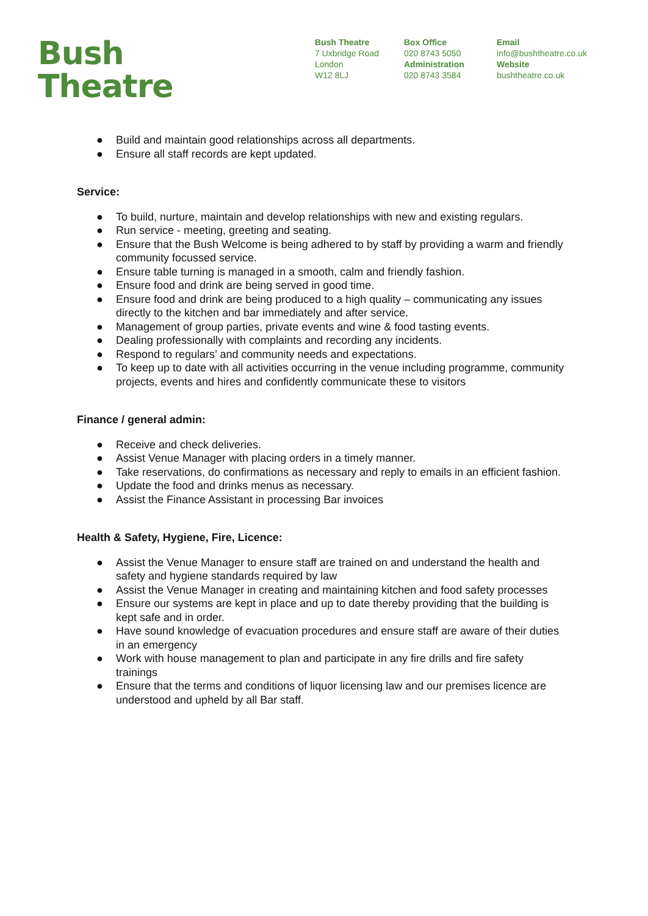Bush
Theatre
Bush Theatre
7 Uxbridge Road
London
W12 8LJ
Box Office
020 8743 5050
Administration
020 8743 3584
Email
info@bushtheatre.co.uk
Website
bushtheatre.co.uk
● Build and maintain good relationships across all departments.
● Ensure all staff records are kept updated.
Service:
● To build, nurture, maintain and develop relationships with new and existing regulars.
● Run service - meeting, greeting and seating.
● Ensure that the Bush Welcome is being adhered to by staff by providing a warm and friendly community focussed service.
● Ensure table turning is managed in a smooth, calm and friendly fashion.
● Ensure food and drink are being served in good time.
● Ensure food and drink are being produced to a high quality – communicating any issues directly to the kitchen and bar immediately and after service.
● Management of group parties, private events and wine & food tasting events.
● Dealing professionally with complaints and recording any incidents.
● Respond to regulars’ and community needs and expectations.
● To keep up to date with all activities occurring in the venue including programme, community projects, events and hires and confidently communicate these to visitors
Finance / general admin:
● Receive and check deliveries.
● Assist Venue Manager with placing orders in a timely manner.
● Take reservations, do confirmations as necessary and reply to emails in an efficient fashion.
● Update the food and drinks menus as necessary.
● Assist the Finance Assistant in processing Bar invoices
Health & Safety, Hygiene, Fire, Licence:
● Assist the Venue Manager to ensure staff are trained on and understand the health and safety and hygiene standards required by law
● Assist the Venue Manager in creating and maintaining kitchen and food safety processes
● Ensure our systems are kept in place and up to date thereby providing that the building is kept safe and in order.
● Have sound knowledge of evacuation procedures and ensure staff are aware of their duties in an emergency
● Work with house management to plan and participate in any fire drills and fire safety trainings
● Ensure that the terms and conditions of liquor licensing law and our premises licence are understood and upheld by all Bar staff.